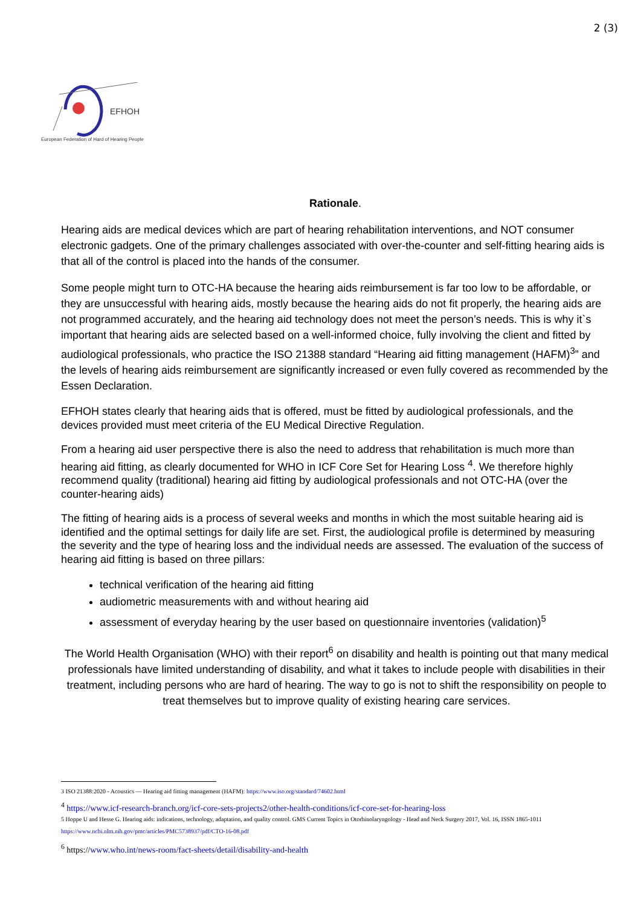2 (3)
EFHOH
European Federation of Hard of Hearing People
Rationale.
Hearing aids are medical devices which are part of hearing rehabilitation interventions, and NOT consumer electronic gadgets. One of the primary challenges associated with over-the-counter and self-fitting hearing aids is that all of the control is placed into the hands of the consumer.
Some people might turn to OTC-HA because the hearing aids reimbursement is far too low to be affordable, or they are unsuccessful with hearing aids, mostly because the hearing aids do not fit properly, the hearing aids are not programmed accurately, and the hearing aid technology does not meet the person’s needs. This is why it`s important that hearing aids are selected based on a well-informed choice, fully involving the client and fitted by audiological professionals, who practice the ISO 21388 standard “Hearing aid fitting management (HAFM)<sup>3</sup>” and the levels of hearing aids reimbursement are significantly increased or even fully covered as recommended by the Essen Declaration.
EFHOH states clearly that hearing aids that is offered, must be fitted by audiological professionals, and the devices provided must meet criteria of the EU Medical Directive Regulation.
From a hearing aid user perspective there is also the need to address that rehabilitation is much more than hearing aid fitting, as clearly documented for WHO in ICF Core Set for Hearing Loss <sup>4</sup>. We therefore highly recommend quality (traditional) hearing aid fitting by audiological professionals and not OTC-HA (over the counter-hearing aids)
The fitting of hearing aids is a process of several weeks and months in which the most suitable hearing aid is identified and the optimal settings for daily life are set. First, the audiological profile is determined by measuring the severity and the type of hearing loss and the individual needs are assessed. The evaluation of the success of hearing aid fitting is based on three pillars:
technical verification of the hearing aid fitting
audiometric measurements with and without hearing aid
assessment of everyday hearing by the user based on questionnaire inventories (validation)<sup>5</sup>
The World Health Organisation (WHO) with their report<sup>6</sup> on disability and health is pointing out that many medical professionals have limited understanding of disability, and what it takes to include people with disabilities in their treatment, including persons who are hard of hearing. The way to go is not to shift the responsibility on people to treat themselves but to improve quality of existing hearing care services.
3 ISO 21388:2020 - Acoustics — Hearing aid fitting management (HAFM): https://www.iso.org/standard/74602.html
<sup>4</sup> https://www.icf-research-branch.org/icf-core-sets-projects2/other-health-conditions/icf-core-set-for-hearing-loss
5 Hoppe U and Hesse G. Hearing aids: indications, technology, adaptation, and quality control. GMS Current Topics in Otorhinolaryngology - Head and Neck Surgery 2017, Vol. 16, ISSN 1865-1011 https://www.ncbi.nlm.nih.gov/pmc/articles/PMC5738937/pdf/CTO-16-08.pdf
<sup>6</sup> https://www.who.int/news-room/fact-sheets/detail/disability-and-health